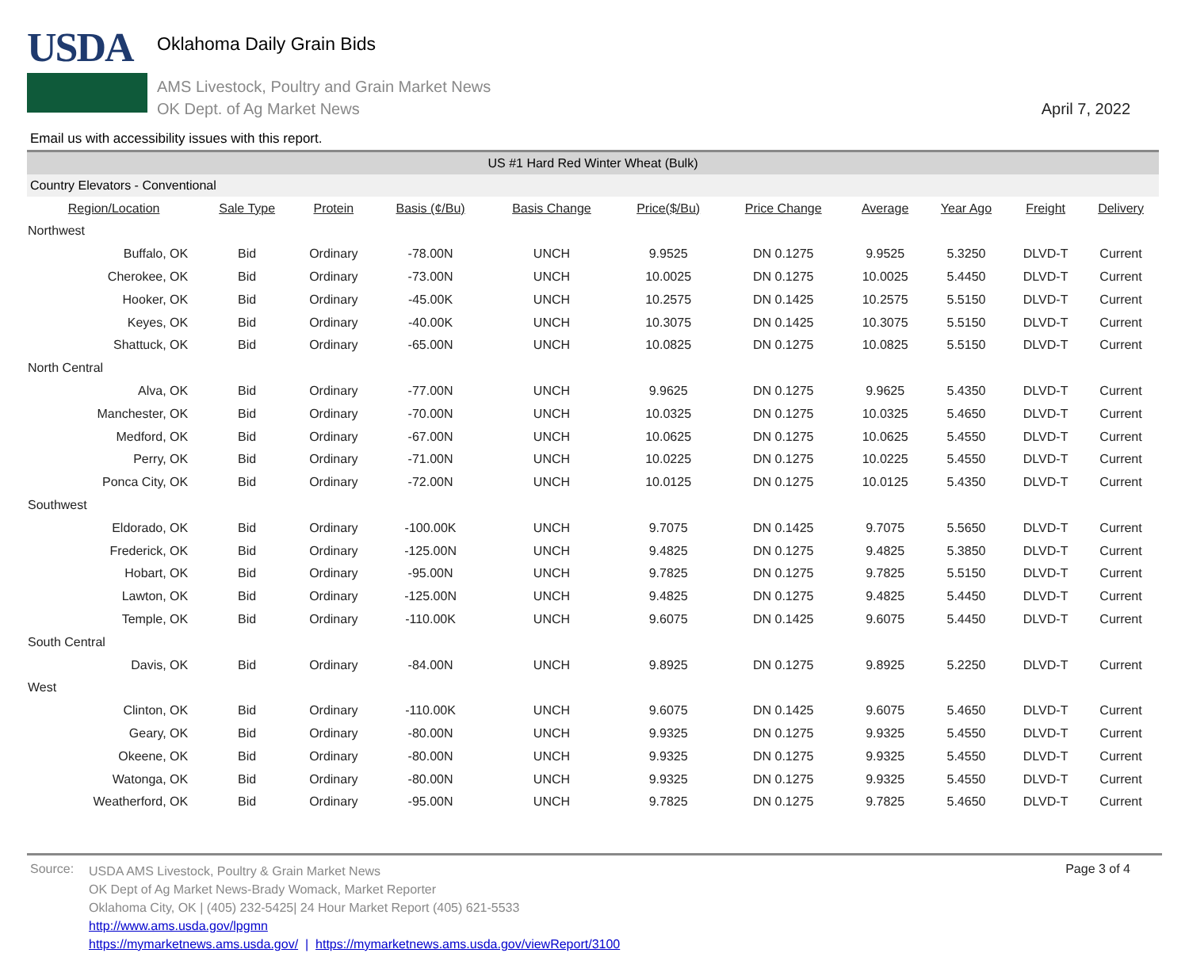USDA
Oklahoma Daily Grain Bids
AMS Livestock, Poultry and Grain Market News
OK Dept. of Ag Market News
April 7, 2022
Email us with accessibility issues with this report.
| US #1 Hard Red Winter Wheat (Bulk) | | | | | | | | | | |
| Country Elevators - Conventional | | | | | | | | | | |
| Region/Location | Sale Type | Protein | Basis (¢/Bu) | Basis Change | Price($/Bu) | Price Change | Average | Year Ago | Freight | Delivery |
| Northwest | | | | | | | | | | |
| Buffalo, OK | Bid | Ordinary | -78.00N | UNCH | 9.9525 | DN 0.1275 | 9.9525 | 5.3250 | DLVD-T | Current |
| Cherokee, OK | Bid | Ordinary | -73.00N | UNCH | 10.0025 | DN 0.1275 | 10.0025 | 5.4450 | DLVD-T | Current |
| Hooker, OK | Bid | Ordinary | -45.00K | UNCH | 10.2575 | DN 0.1425 | 10.2575 | 5.5150 | DLVD-T | Current |
| Keyes, OK | Bid | Ordinary | -40.00K | UNCH | 10.3075 | DN 0.1425 | 10.3075 | 5.5150 | DLVD-T | Current |
| Shattuck, OK | Bid | Ordinary | -65.00N | UNCH | 10.0825 | DN 0.1275 | 10.0825 | 5.5150 | DLVD-T | Current |
| North Central | | | | | | | | | | |
| Alva, OK | Bid | Ordinary | -77.00N | UNCH | 9.9625 | DN 0.1275 | 9.9625 | 5.4350 | DLVD-T | Current |
| Manchester, OK | Bid | Ordinary | -70.00N | UNCH | 10.0325 | DN 0.1275 | 10.0325 | 5.4650 | DLVD-T | Current |
| Medford, OK | Bid | Ordinary | -67.00N | UNCH | 10.0625 | DN 0.1275 | 10.0625 | 5.4550 | DLVD-T | Current |
| Perry, OK | Bid | Ordinary | -71.00N | UNCH | 10.0225 | DN 0.1275 | 10.0225 | 5.4550 | DLVD-T | Current |
| Ponca City, OK | Bid | Ordinary | -72.00N | UNCH | 10.0125 | DN 0.1275 | 10.0125 | 5.4350 | DLVD-T | Current |
| Southwest | | | | | | | | | | |
| Eldorado, OK | Bid | Ordinary | -100.00K | UNCH | 9.7075 | DN 0.1425 | 9.7075 | 5.5650 | DLVD-T | Current |
| Frederick, OK | Bid | Ordinary | -125.00N | UNCH | 9.4825 | DN 0.1275 | 9.4825 | 5.3850 | DLVD-T | Current |
| Hobart, OK | Bid | Ordinary | -95.00N | UNCH | 9.7825 | DN 0.1275 | 9.7825 | 5.5150 | DLVD-T | Current |
| Lawton, OK | Bid | Ordinary | -125.00N | UNCH | 9.4825 | DN 0.1275 | 9.4825 | 5.4450 | DLVD-T | Current |
| Temple, OK | Bid | Ordinary | -110.00K | UNCH | 9.6075 | DN 0.1425 | 9.6075 | 5.4450 | DLVD-T | Current |
| South Central | | | | | | | | | | |
| Davis, OK | Bid | Ordinary | -84.00N | UNCH | 9.8925 | DN 0.1275 | 9.8925 | 5.2250 | DLVD-T | Current |
| West | | | | | | | | | | |
| Clinton, OK | Bid | Ordinary | -110.00K | UNCH | 9.6075 | DN 0.1425 | 9.6075 | 5.4650 | DLVD-T | Current |
| Geary, OK | Bid | Ordinary | -80.00N | UNCH | 9.9325 | DN 0.1275 | 9.9325 | 5.4550 | DLVD-T | Current |
| Okeene, OK | Bid | Ordinary | -80.00N | UNCH | 9.9325 | DN 0.1275 | 9.9325 | 5.4550 | DLVD-T | Current |
| Watonga, OK | Bid | Ordinary | -80.00N | UNCH | 9.9325 | DN 0.1275 | 9.9325 | 5.4550 | DLVD-T | Current |
| Weatherford, OK | Bid | Ordinary | -95.00N | UNCH | 9.7825 | DN 0.1275 | 9.7825 | 5.4650 | DLVD-T | Current |
Source:
USDA AMS Livestock, Poultry & Grain Market News
OK Dept of Ag Market News-Brady Womack, Market Reporter
Oklahoma City, OK | (405) 232-5425| 24 Hour Market Report (405) 621-5533
http://www.ams.usda.gov/lpgmn
https://mymarketnews.ams.usda.gov/ | https://mymarketnews.ams.usda.gov/viewReport/3100
Page 3 of 4